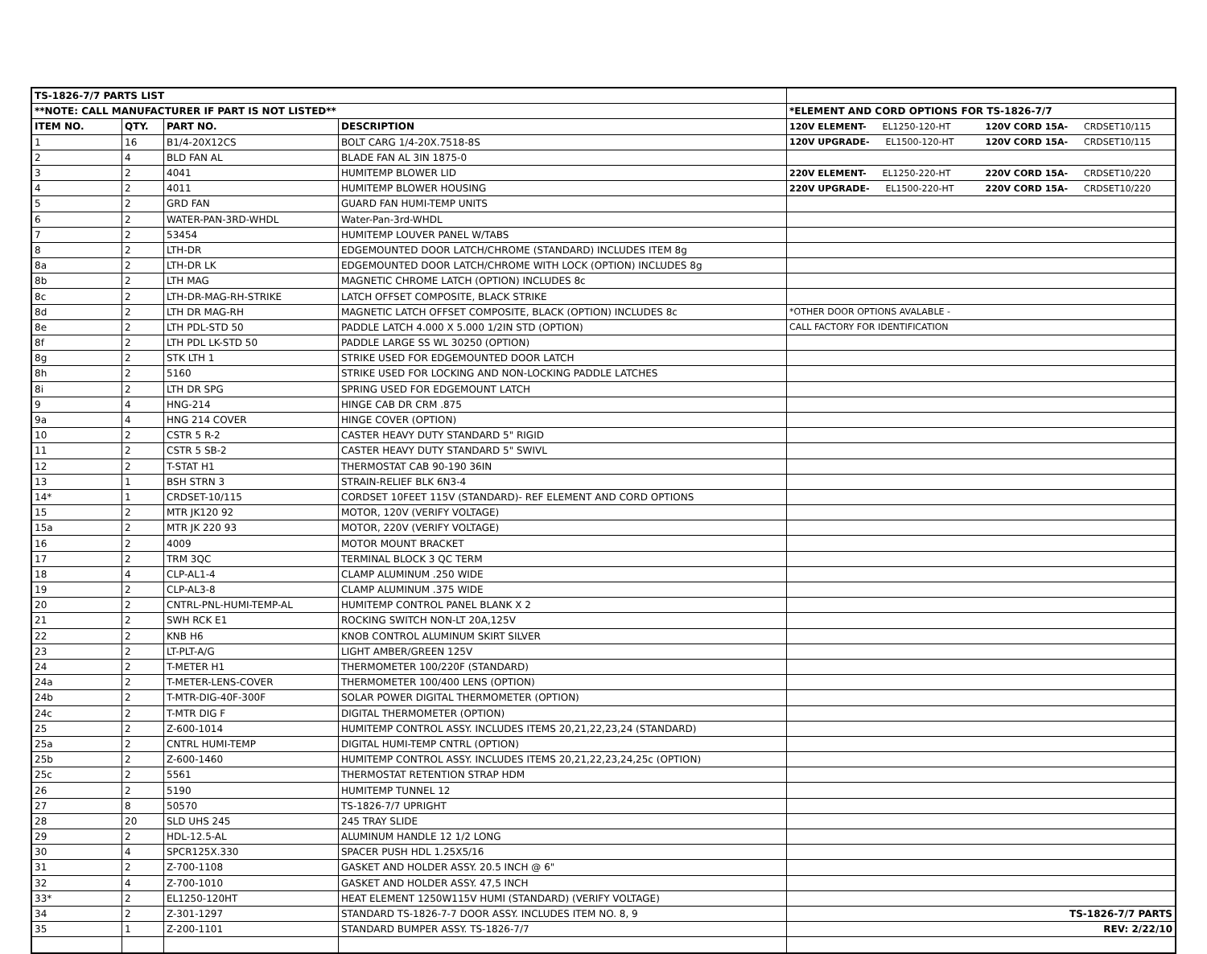| TS-1826-7/7 PARTS LIST | | | | |
| **NOTE: CALL MANUFACTURER IF PART IS NOT LISTED** | | | | *ELEMENT AND CORD OPTIONS FOR TS-1826-7/7 |
| ITEM NO. | QTY. | PART NO. | DESCRIPTION | 120V ELEMENT- EL1250-120-HT 120V CORD 15A- CRDSET10/115 |
| 1 | 16 | B1/4-20X12CS | BOLT CARG 1/4-20X.7518-8S | 120V UPGRADE- EL1500-120-HT 120V CORD 15A- CRDSET10/115 |
| 2 | 4 | BLD FAN AL | BLADE FAN AL 3IN 1875-0 | |
| 3 | 2 | 4041 | HUMITEMP BLOWER LID | 220V ELEMENT- EL1250-220-HT 220V CORD 15A- CRDSET10/220 |
| 4 | 2 | 4011 | HUMITEMP BLOWER HOUSING | 220V UPGRADE- EL1500-220-HT 220V CORD 15A- CRDSET10/220 |
| 5 | 2 | GRD FAN | GUARD FAN HUMI-TEMP UNITS | |
| 6 | 2 | WATER-PAN-3RD-WHDL | Water-Pan-3rd-WHDL | |
| 7 | 2 | 53454 | HUMITEMP LOUVER PANEL W/TABS | |
| 8 | 2 | LTH-DR | EDGEMOUNTED DOOR LATCH/CHROME (STANDARD) INCLUDES ITEM 8g | |
| 8a | 2 | LTH-DR LK | EDGEMOUNTED DOOR LATCH/CHROME WITH LOCK (OPTION) INCLUDES 8g | |
| 8b | 2 | LTH MAG | MAGNETIC CHROME LATCH (OPTION) INCLUDES 8c | |
| 8c | 2 | LTH-DR-MAG-RH-STRIKE | LATCH OFFSET COMPOSITE, BLACK STRIKE | |
| 8d | 2 | LTH DR MAG-RH | MAGNETIC LATCH OFFSET COMPOSITE, BLACK (OPTION) INCLUDES 8c | *OTHER DOOR OPTIONS AVALABLE - |
| 8e | 2 | LTH PDL-STD 50 | PADDLE LATCH 4.000 X 5.000 1/2IN STD (OPTION) | CALL FACTORY FOR IDENTIFICATION |
| 8f | 2 | LTH PDL LK-STD 50 | PADDLE LARGE SS WL 30250 (OPTION) | |
| 8g | 2 | STK LTH 1 | STRIKE USED FOR EDGEMOUNTED DOOR LATCH | |
| 8h | 2 | 5160 | STRIKE USED FOR LOCKING AND NON-LOCKING PADDLE LATCHES | |
| 8i | 2 | LTH DR SPG | SPRING USED FOR EDGEMOUNT LATCH | |
| 9 | 4 | HNG-214 | HINGE CAB DR CRM .875 | |
| 9a | 4 | HNG 214 COVER | HINGE COVER (OPTION) | |
| 10 | 2 | CSTR 5 R-2 | CASTER HEAVY DUTY STANDARD 5" RIGID | |
| 11 | 2 | CSTR 5 SB-2 | CASTER HEAVY DUTY STANDARD 5" SWIVL | |
| 12 | 2 | T-STAT H1 | THERMOSTAT CAB 90-190 36IN | |
| 13 | 1 | BSH STRN 3 | STRAIN-RELIEF BLK 6N3-4 | |
| 14* | 1 | CRDSET-10/115 | CORDSET 10FEET 115V (STANDARD)- REF ELEMENT AND CORD OPTIONS | |
| 15 | 2 | MTR JK120 92 | MOTOR, 120V (VERIFY VOLTAGE) | |
| 15a | 2 | MTR JK 220 93 | MOTOR, 220V (VERIFY VOLTAGE) | |
| 16 | 2 | 4009 | MOTOR MOUNT BRACKET | |
| 17 | 2 | TRM 3QC | TERMINAL BLOCK 3 QC TERM | |
| 18 | 4 | CLP-AL1-4 | CLAMP ALUMINUM .250 WIDE | |
| 19 | 2 | CLP-AL3-8 | CLAMP ALUMINUM .375 WIDE | |
| 20 | 2 | CNTRL-PNL-HUMI-TEMP-AL | HUMITEMP CONTROL PANEL BLANK X 2 | |
| 21 | 2 | SWH RCK E1 | ROCKING SWITCH NON-LT 20A,125V | |
| 22 | 2 | KNB H6 | KNOB CONTROL ALUMINUM SKIRT SILVER | |
| 23 | 2 | LT-PLT-A/G | LIGHT AMBER/GREEN 125V | |
| 24 | 2 | T-METER H1 | THERMOMETER 100/220F (STANDARD) | |
| 24a | 2 | T-METER-LENS-COVER | THERMOMETER 100/400 LENS (OPTION) | |
| 24b | 2 | T-MTR-DIG-40F-300F | SOLAR POWER DIGITAL THERMOMETER (OPTION) | |
| 24c | 2 | T-MTR DIG F | DIGITAL THERMOMETER (OPTION) | |
| 25 | 2 | Z-600-1014 | HUMITEMP CONTROL ASSY. INCLUDES ITEMS 20,21,22,23,24 (STANDARD) | |
| 25a | 2 | CNTRL HUMI-TEMP | DIGITAL HUMI-TEMP CNTRL (OPTION) | |
| 25b | 2 | Z-600-1460 | HUMITEMP CONTROL ASSY. INCLUDES ITEMS 20,21,22,23,24,25c (OPTION) | |
| 25c | 2 | 5561 | THERMOSTAT RETENTION STRAP HDM | |
| 26 | 2 | 5190 | HUMITEMP TUNNEL 12 | |
| 27 | 8 | 50570 | TS-1826-7/7 UPRIGHT | |
| 28 | 20 | SLD UHS 245 | 245 TRAY SLIDE | |
| 29 | 2 | HDL-12.5-AL | ALUMINUM HANDLE 12 1/2 LONG | |
| 30 | 4 | SPCR125X.330 | SPACER PUSH HDL 1.25X5/16 | |
| 31 | 2 | Z-700-1108 | GASKET AND HOLDER ASSY. 20.5 INCH @ 6" | |
| 32 | 4 | Z-700-1010 | GASKET AND HOLDER ASSY. 47,5 INCH | |
| 33* | 2 | EL1250-120HT | HEAT ELEMENT 1250W115V HUMI (STANDARD) (VERIFY VOLTAGE) | |
| 34 | 2 | Z-301-1297 | STANDARD TS-1826-7-7 DOOR ASSY. INCLUDES ITEM NO. 8, 9 | TS-1826-7/7 PARTS |
| 35 | 1 | Z-200-1101 | STANDARD BUMPER ASSY. TS-1826-7/7 | REV: 2/22/10 |